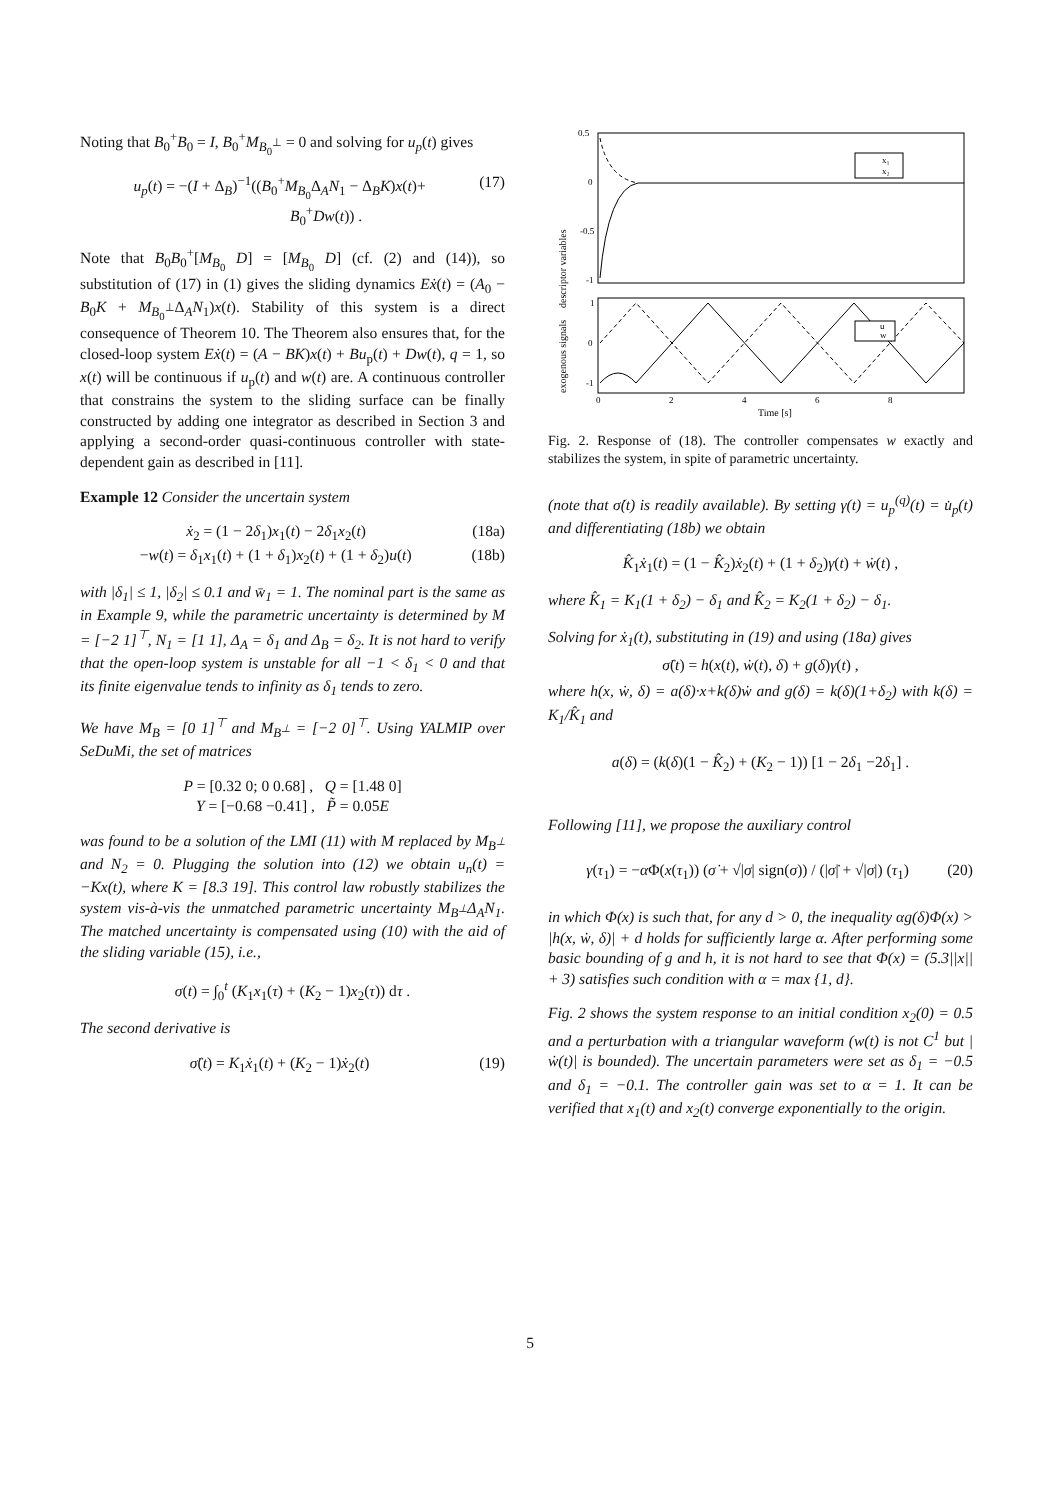Noting that B<sub>0</sub><sup>+</sup>B<sub>0</sub> = I, B<sub>0</sub><sup>+</sup>M<sub>B<sub>0</sub><sup>⊥</sup></sub> = 0 and solving for u<sub>p</sub>(t) gives
u<sub>p</sub>(t) = −(I + Δ<sub>B</sub>)<sup>−1</sup>((B<sub>0</sub><sup>+</sup>M<sub>B<sub>0</sub></sub>Δ<sub>A</sub>N<sub>1</sub> − Δ<sub>B</sub>K)x(t)+
B<sub>0</sub><sup>+</sup>Dw(t)) . (17)
Note that B<sub>0</sub>B<sub>0</sub><sup>+</sup>[M<sub>B<sub>0</sub></sub> D] = [M<sub>B<sub>0</sub></sub> D] (cf. (2) and (14)), so substitution of (17) in (1) gives the sliding dynamics Eẋ(t) = (A<sub>0</sub> − B<sub>0</sub>K + M<sub>B<sub>0</sub><sup>⊥</sup></sub>Δ<sub>A</sub>N<sub>1</sub>)x(t). Stability of this system is a direct consequence of Theorem 10. The Theorem also ensures that, for the closed-loop system Eẋ(t) = (A − BK)x(t) + Bu<sub>p</sub>(t) + Dw(t), q = 1, so x(t) will be continuous if u<sub>p</sub>(t) and w(t) are. A continuous controller that constrains the system to the sliding surface can be finally constructed by adding one integrator as described in Section 3 and applying a second-order quasi-continuous controller with state-dependent gain as described in [11].
Example 12 Consider the uncertain system
ẋ<sub>2</sub> = (1 − 2δ<sub>1</sub>)x<sub>1</sub>(t) − 2δ<sub>1</sub>x<sub>2</sub>(t) (18a)
−w(t) = δ<sub>1</sub>x<sub>1</sub>(t) + (1 + δ<sub>1</sub>)x<sub>2</sub>(t) + (1 + δ<sub>2</sub>)u(t) (18b)
with |δ<sub>1</sub>| ≤ 1, |δ<sub>2</sub>| ≤ 0.1 and w̄<sub>1</sub> = 1. The nominal part is the same as in Example 9, while the parametric uncertainty is determined by M = [−2 1]<sup>⊤</sup>, N<sub>1</sub> = [1 1], Δ<sub>A</sub> = δ<sub>1</sub> and Δ<sub>B</sub> = δ<sub>2</sub>. It is not hard to verify that the open-loop system is unstable for all −1 < δ<sub>1</sub> < 0 and that its finite eigenvalue tends to infinity as δ<sub>1</sub> tends to zero.
We have M<sub>B</sub> = [0 1]<sup>⊤</sup> and M<sub>B<sup>⊥</sup></sub> = [−2 0]<sup>⊤</sup>. Using YALMIP over SeDuMi, the set of matrices
P = [0.32 0; 0 0.68] , Q = [1.48 0]
Y = [−0.68 −0.41] , P̃ = 0.05E
was found to be a solution of the LMI (11) with M replaced by M<sub>B<sup>⊥</sup></sub> and N<sub>2</sub> = 0. Plugging the solution into (12) we obtain u<sub>n</sub>(t) = −Kx(t), where K = [8.3 19]. This control law robustly stabilizes the system vis-à-vis the unmatched parametric uncertainty M<sub>B<sup>⊥</sup></sub>Δ<sub>A</sub>N<sub>1</sub>. The matched uncertainty is compensated using (10) with the aid of the sliding variable (15), i.e.,
σ(t) = ∫<sub>0</sub><sup>t</sup> (K<sub>1</sub>x<sub>1</sub>(τ) + (K<sub>2</sub> − 1)x<sub>2</sub>(τ)) dτ .
The second derivative is
σ̈(t) = K<sub>1</sub>ẋ<sub>1</sub>(t) + (K<sub>2</sub> − 1)ẋ<sub>2</sub>(t) (19)
0.5
0
-0.5
-1
x₁
x₂
descriptor variables
exogenous signals
u
w
1
0
-1
0
2
4
6
8
Time [s]
Fig. 2. Response of (18). The controller compensates w exactly and stabilizes the system, in spite of parametric uncertainty.
(note that σ̇(t) is readily available). By setting γ(t) = u<sub>p</sub><sup>(q)</sup>(t) = u̇<sub>p</sub>(t) and differentiating (18b) we obtain
K̂<sub>1</sub>ẋ<sub>1</sub>(t) = (1 − K̂<sub>2</sub>)ẋ<sub>2</sub>(t) + (1 + δ<sub>2</sub>)γ(t) + ẇ(t) ,
where K̂<sub>1</sub> = K<sub>1</sub>(1 + δ<sub>2</sub>) − δ<sub>1</sub> and K̂<sub>2</sub> = K<sub>2</sub>(1 + δ<sub>2</sub>) − δ<sub>1</sub>.
Solving for ẋ<sub>1</sub>(t), substituting in (19) and using (18a) gives
σ̈(t) = h(x(t), ẇ(t), δ) + g(δ)γ(t) ,
where h(x, ẇ, δ) = a(δ)·x+k(δ)ẇ and g(δ) = k(δ)(1+δ<sub>2</sub>) with k(δ) = K<sub>1</sub>/K̂<sub>1</sub> and
a(δ) = (k(δ)(1 − K̂<sub>2</sub>) + (K<sub>2</sub> − 1)) [1 − 2δ<sub>1</sub> −2δ<sub>1</sub>] .
Following [11], we propose the auxiliary control
γ(τ<sub>1</sub>) = −α Φ(x(τ<sub>1</sub>)) (σ̇ + √|σ| sign(σ)) / (|σ̇| + √|σ|) (τ<sub>1</sub>) (20)
in which Φ(x) is such that, for any d > 0, the inequality αg(δ)Φ(x) > |h(x, ẇ, δ)| + d holds for sufficiently large α. After performing some basic bounding of g and h, it is not hard to see that Φ(x) = (5.3||x|| + 3) satisfies such condition with α = max {1, d}.
Fig. 2 shows the system response to an initial condition x<sub>2</sub>(0) = 0.5 and a perturbation with a triangular waveform (w(t) is not C<sup>1</sup> but |ẇ(t)| is bounded). The uncertain parameters were set as δ<sub>1</sub> = −0.5 and δ<sub>1</sub> = −0.1. The controller gain was set to α = 1. It can be verified that x<sub>1</sub>(t) and x<sub>2</sub>(t) converge exponentially to the origin.
5